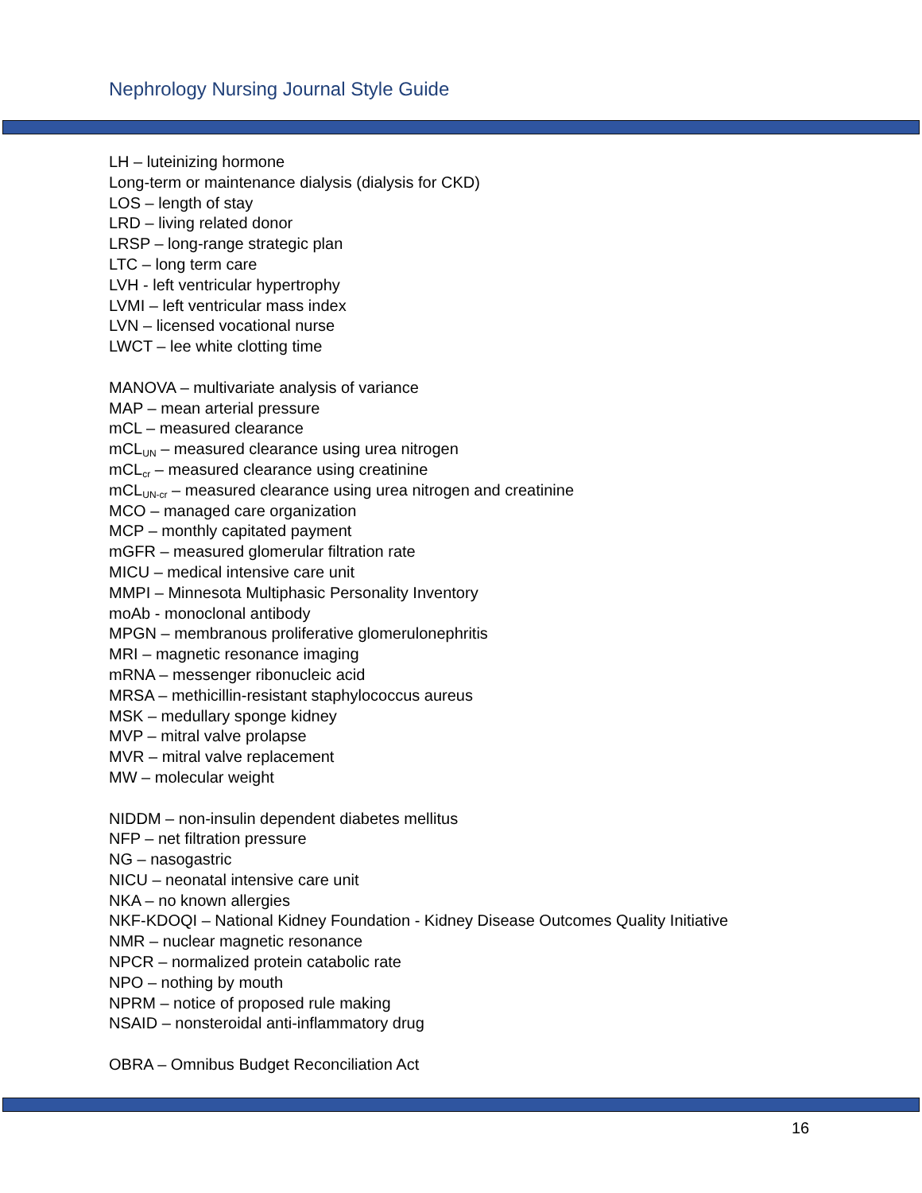Nephrology Nursing Journal Style Guide
LH – luteinizing hormone
Long-term or maintenance dialysis (dialysis for CKD)
LOS – length of stay
LRD – living related donor
LRSP – long-range strategic plan
LTC – long term care
LVH - left ventricular hypertrophy
LVMI – left ventricular mass index
LVN – licensed vocational nurse
LWCT – lee white clotting time
MANOVA – multivariate analysis of variance
MAP – mean arterial pressure
mCL – measured clearance
mCL<sub>UN</sub> – measured clearance using urea nitrogen
mCL<sub>cr</sub> – measured clearance using creatinine
mCL<sub>UN-cr</sub> – measured clearance using urea nitrogen and creatinine
MCO – managed care organization
MCP – monthly capitated payment
mGFR – measured glomerular filtration rate
MICU – medical intensive care unit
MMPI – Minnesota Multiphasic Personality Inventory
moAb - monoclonal antibody
MPGN – membranous proliferative glomerulonephritis
MRI – magnetic resonance imaging
mRNA – messenger ribonucleic acid
MRSA – methicillin-resistant staphylococcus aureus
MSK – medullary sponge kidney
MVP – mitral valve prolapse
MVR – mitral valve replacement
MW – molecular weight
NIDDM – non-insulin dependent diabetes mellitus
NFP – net filtration pressure
NG – nasogastric
NICU – neonatal intensive care unit
NKA – no known allergies
NKF-KDOQI – National Kidney Foundation - Kidney Disease Outcomes Quality Initiative
NMR – nuclear magnetic resonance
NPCR – normalized protein catabolic rate
NPO – nothing by mouth
NPRM – notice of proposed rule making
NSAID – nonsteroidal anti-inflammatory drug
OBRA – Omnibus Budget Reconciliation Act
16